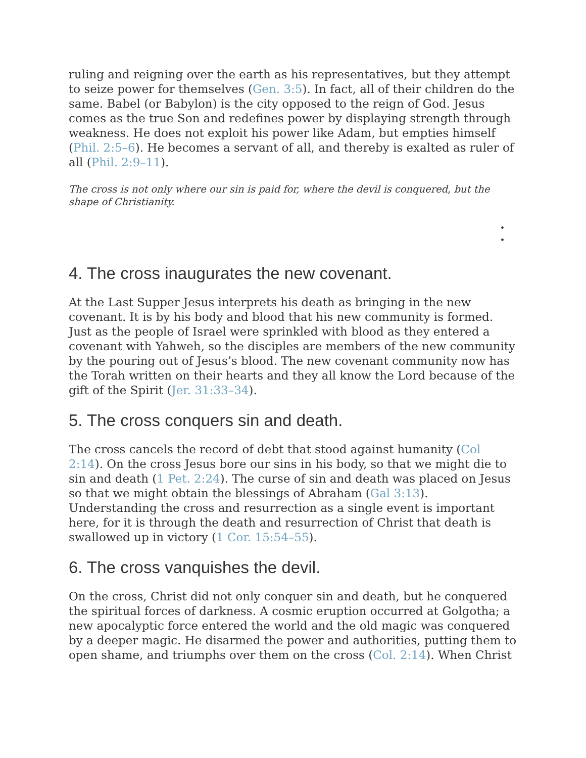ruling and reigning over the earth as his representatives, but they attempt to seize power for themselves (Gen. 3:5). In fact, all of their children do the same. Babel (or Babylon) is the city opposed to the reign of God. Jesus comes as the true Son and redefines power by displaying strength through weakness. He does not exploit his power like Adam, but empties himself (Phil. 2:5–6). He becomes a servant of all, and thereby is exalted as ruler of all (Phil. 2:9–11).
The cross is not only where our sin is paid for, where the devil is conquered, but the shape of Christianity.
•
•
4. The cross inaugurates the new covenant.
At the Last Supper Jesus interprets his death as bringing in the new covenant. It is by his body and blood that his new community is formed. Just as the people of Israel were sprinkled with blood as they entered a covenant with Yahweh, so the disciples are members of the new community by the pouring out of Jesus’s blood. The new covenant community now has the Torah written on their hearts and they all know the Lord because of the gift of the Spirit (Jer. 31:33–34).
5. The cross conquers sin and death.
The cross cancels the record of debt that stood against humanity (Col 2:14). On the cross Jesus bore our sins in his body, so that we might die to sin and death (1 Pet. 2:24). The curse of sin and death was placed on Jesus so that we might obtain the blessings of Abraham (Gal 3:13). Understanding the cross and resurrection as a single event is important here, for it is through the death and resurrection of Christ that death is swallowed up in victory (1 Cor. 15:54–55).
6. The cross vanquishes the devil.
On the cross, Christ did not only conquer sin and death, but he conquered the spiritual forces of darkness. A cosmic eruption occurred at Golgotha; a new apocalyptic force entered the world and the old magic was conquered by a deeper magic. He disarmed the power and authorities, putting them to open shame, and triumphs over them on the cross (Col. 2:14). When Christ